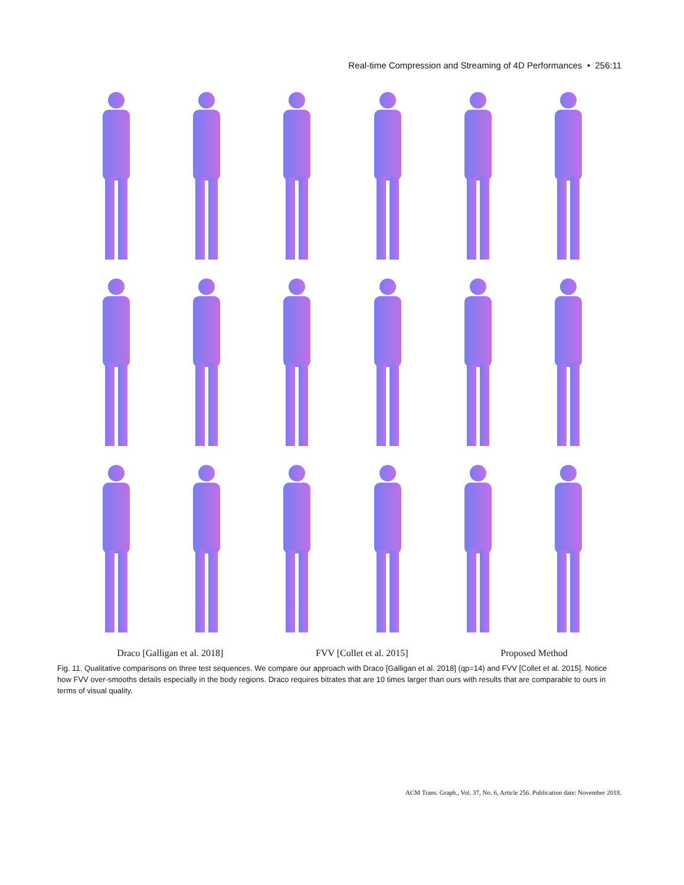Real-time Compression and Streaming of 4D Performances • 256:11
Draco [Galligan et al. 2018] FVV [Collet et al. 2015] Proposed Method
Fig. 11. Qualitative comparisons on three test sequences. We compare our approach with Draco [Galligan et al. 2018] (qp=14) and FVV [Collet et al. 2015]. Notice how FVV over-smooths details especially in the body regions. Draco requires bitrates that are 10 times larger than ours with results that are comparable to ours in terms of visual quality.
ACM Trans. Graph., Vol. 37, No. 6, Article 256. Publication date: November 2018.